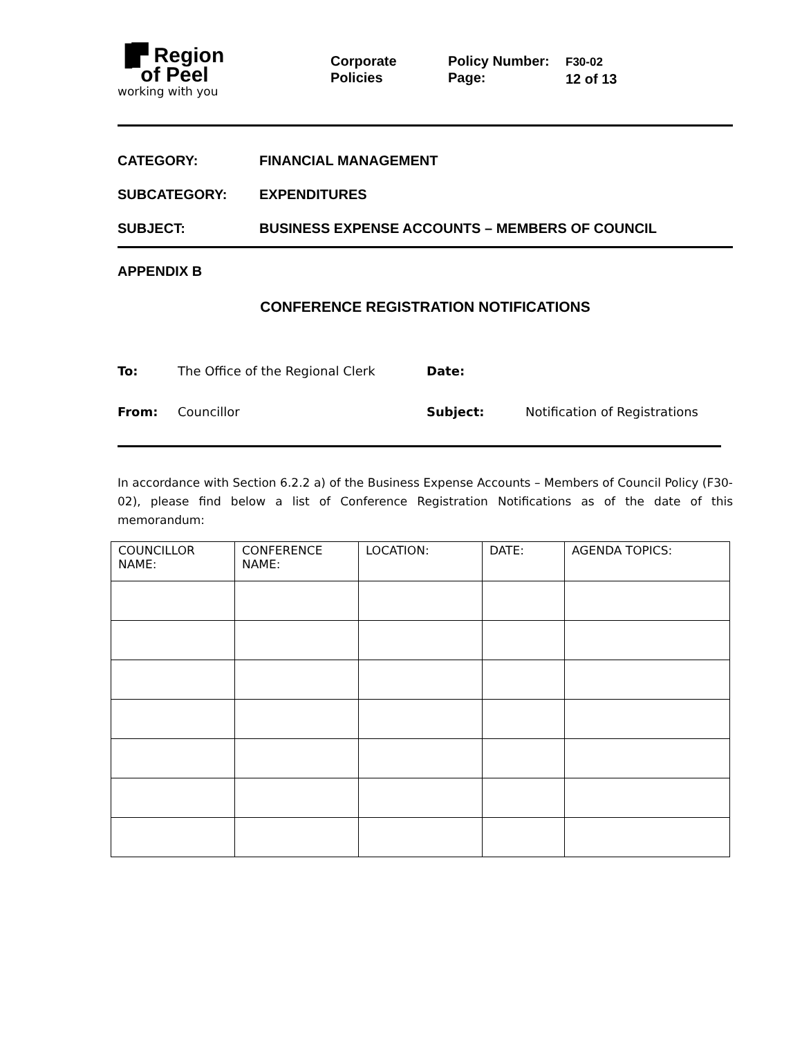▐▛ Region
of Peel
working with you
Corporate
Policies
Policy Number:
Page:
F30-02
12 of 13
CATEGORY: FINANCIAL MANAGEMENT
SUBCATEGORY: EXPENDITURES
SUBJECT: BUSINESS EXPENSE ACCOUNTS – MEMBERS OF COUNCIL
APPENDIX B
CONFERENCE REGISTRATION NOTIFICATIONS
To: The Office of the Regional Clerk Date:
From: Councillor Subject: Notification of Registrations
In accordance with Section 6.2.2 a) of the Business Expense Accounts – Members of Council Policy (F30-02), please find below a list of Conference Registration Notifications as of the date of this memorandum:
| COUNCILLOR NAME: | CONFERENCE NAME: | LOCATION: | DATE: | AGENDA TOPICS: |